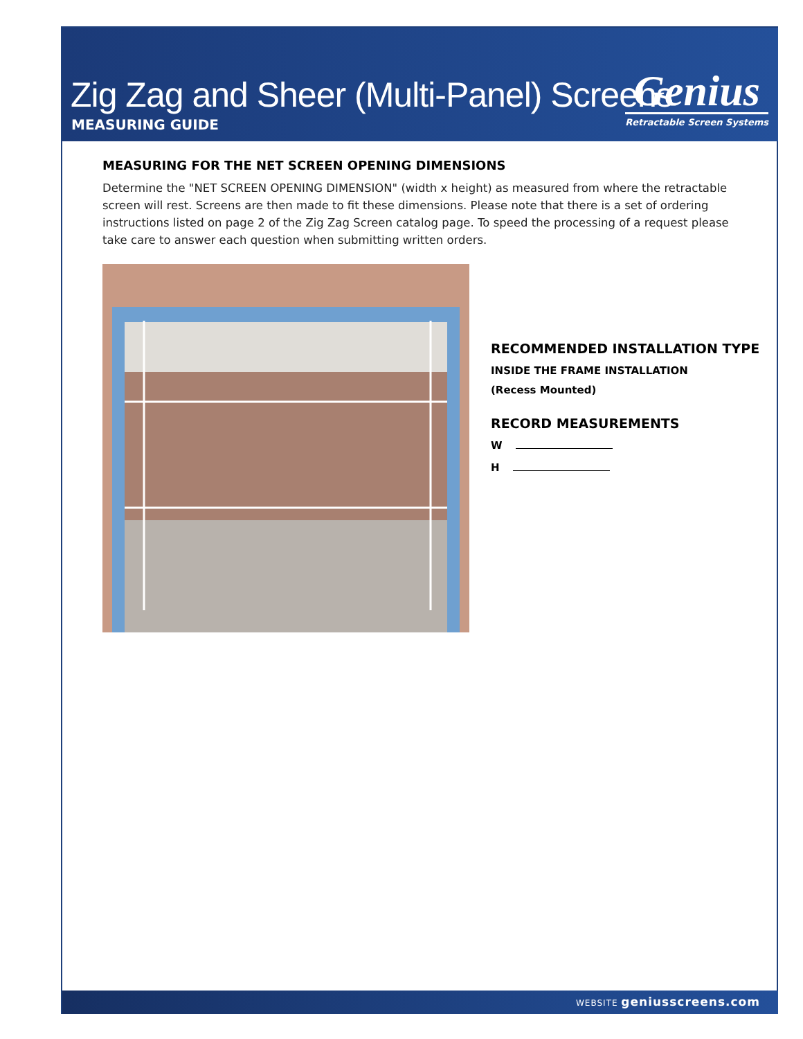Zig Zag and Sheer (Multi-Panel) Screens
MEASURING GUIDE
Genius
Retractable Screen Systems
MEASURING FOR THE NET SCREEN OPENING DIMENSIONS
Determine the "NET SCREEN OPENING DIMENSION" (width x height) as measured from where the retractable screen will rest. Screens are then made to fit these dimensions. Please note that there is a set of ordering instructions listed on page 2 of the Zig Zag Screen catalog page. To speed the processing of a request please take care to answer each question when submitting written orders.
RECOMMENDED INSTALLATION TYPE
INSIDE THE FRAME INSTALLATION
(Recess Mounted)
RECORD MEASUREMENTS
W
H
WEBSITE geniusscreens.com